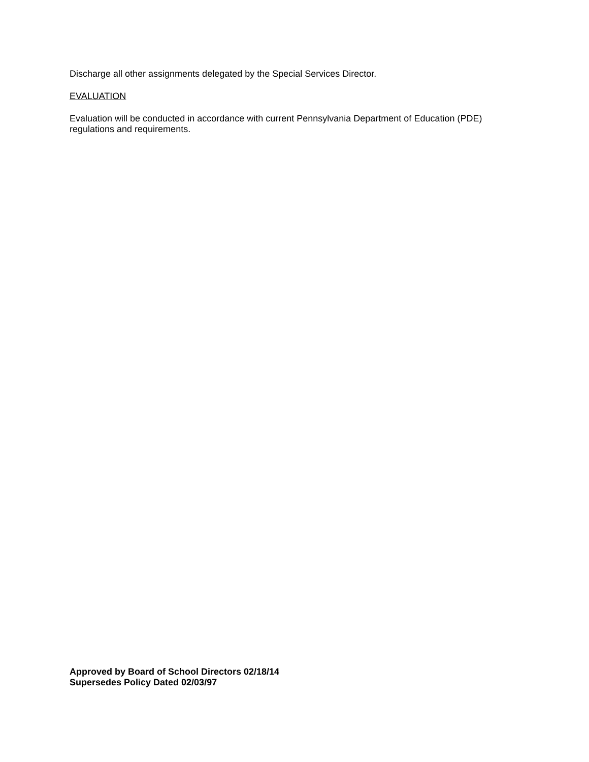Discharge all other assignments delegated by the Special Services Director.
EVALUATION
Evaluation will be conducted in accordance with current Pennsylvania Department of Education (PDE) regulations and requirements.
Approved by Board of School Directors 02/18/14
Supersedes Policy Dated 02/03/97